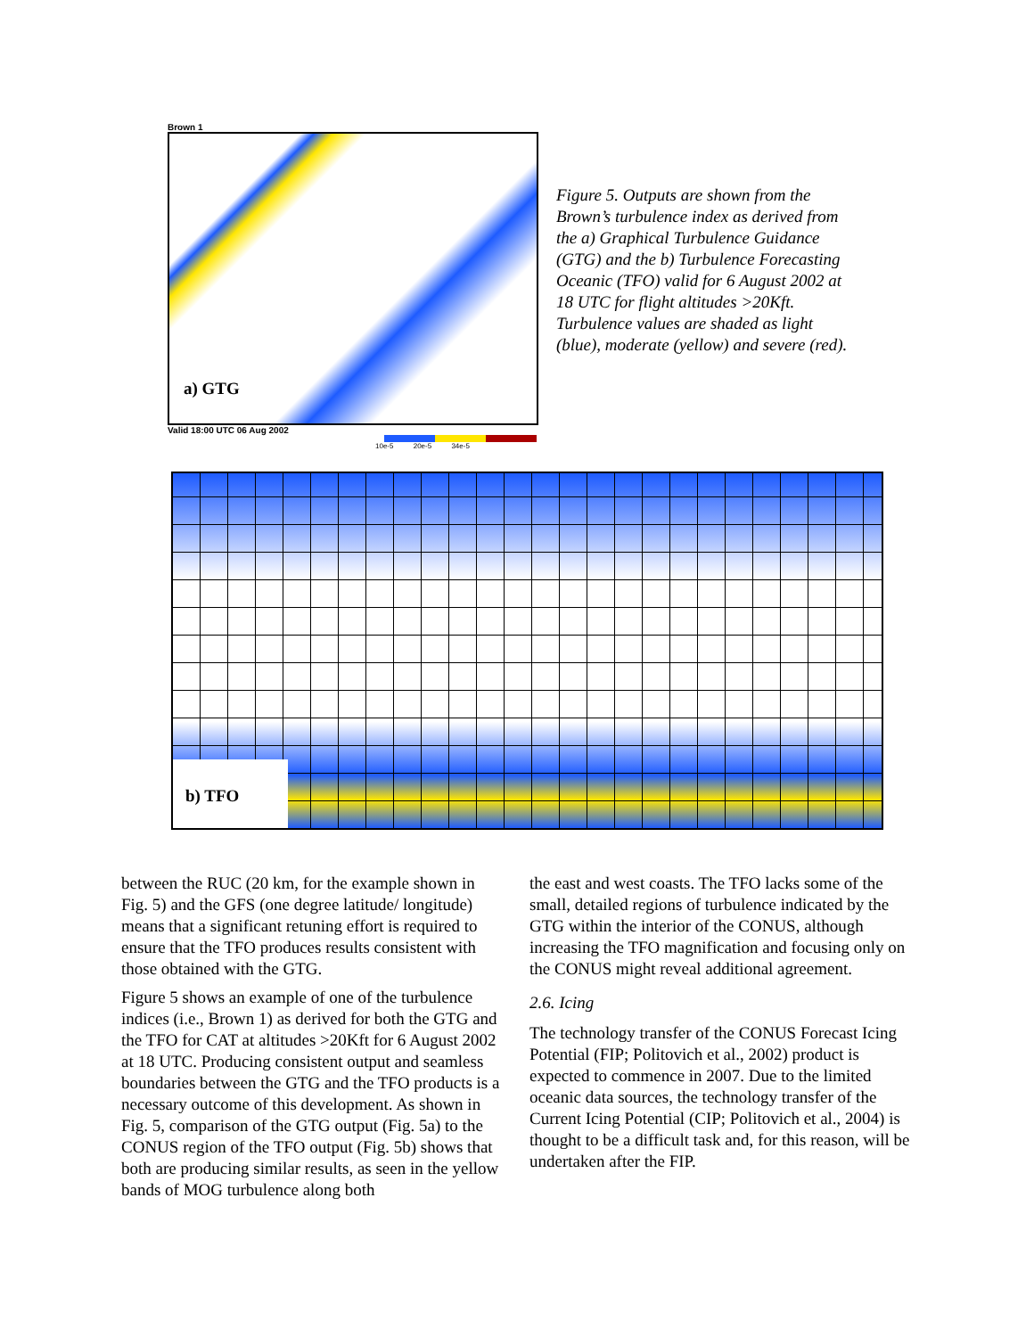Brown 1
a) GTG
Valid 18:00 UTC 06 Aug 2002
10e-5 20e-5 34e-5
Figure 5. Outputs are shown from the Brown’s turbulence index as derived from the a) Graphical Turbulence Guidance (GTG) and the b) Turbulence Forecasting Oceanic (TFO) valid for 6 August 2002 at 18 UTC for flight altitudes >20Kft. Turbulence values are shaded as light (blue), moderate (yellow) and severe (red).
b) TFO
between the RUC (20 km, for the example shown in Fig. 5) and the GFS (one degree latitude/ longitude) means that a significant retuning effort is required to ensure that the TFO produces results consistent with those obtained with the GTG.
Figure 5 shows an example of one of the turbulence indices (i.e., Brown 1) as derived for both the GTG and the TFO for CAT at altitudes >20Kft for 6 August 2002 at 18 UTC. Producing consistent output and seamless boundaries between the GTG and the TFO products is a necessary outcome of this development. As shown in Fig. 5, comparison of the GTG output (Fig. 5a) to the CONUS region of the TFO output (Fig. 5b) shows that both are producing similar results, as seen in the yellow bands of MOG turbulence along both
the east and west coasts. The TFO lacks some of the small, detailed regions of turbulence indicated by the GTG within the interior of the CONUS, although increasing the TFO magnification and focusing only on the CONUS might reveal additional agreement.
2.6. Icing
The technology transfer of the CONUS Forecast Icing Potential (FIP; Politovich et al., 2002) product is expected to commence in 2007. Due to the limited oceanic data sources, the technology transfer of the Current Icing Potential (CIP; Politovich et al., 2004) is thought to be a difficult task and, for this reason, will be undertaken after the FIP.